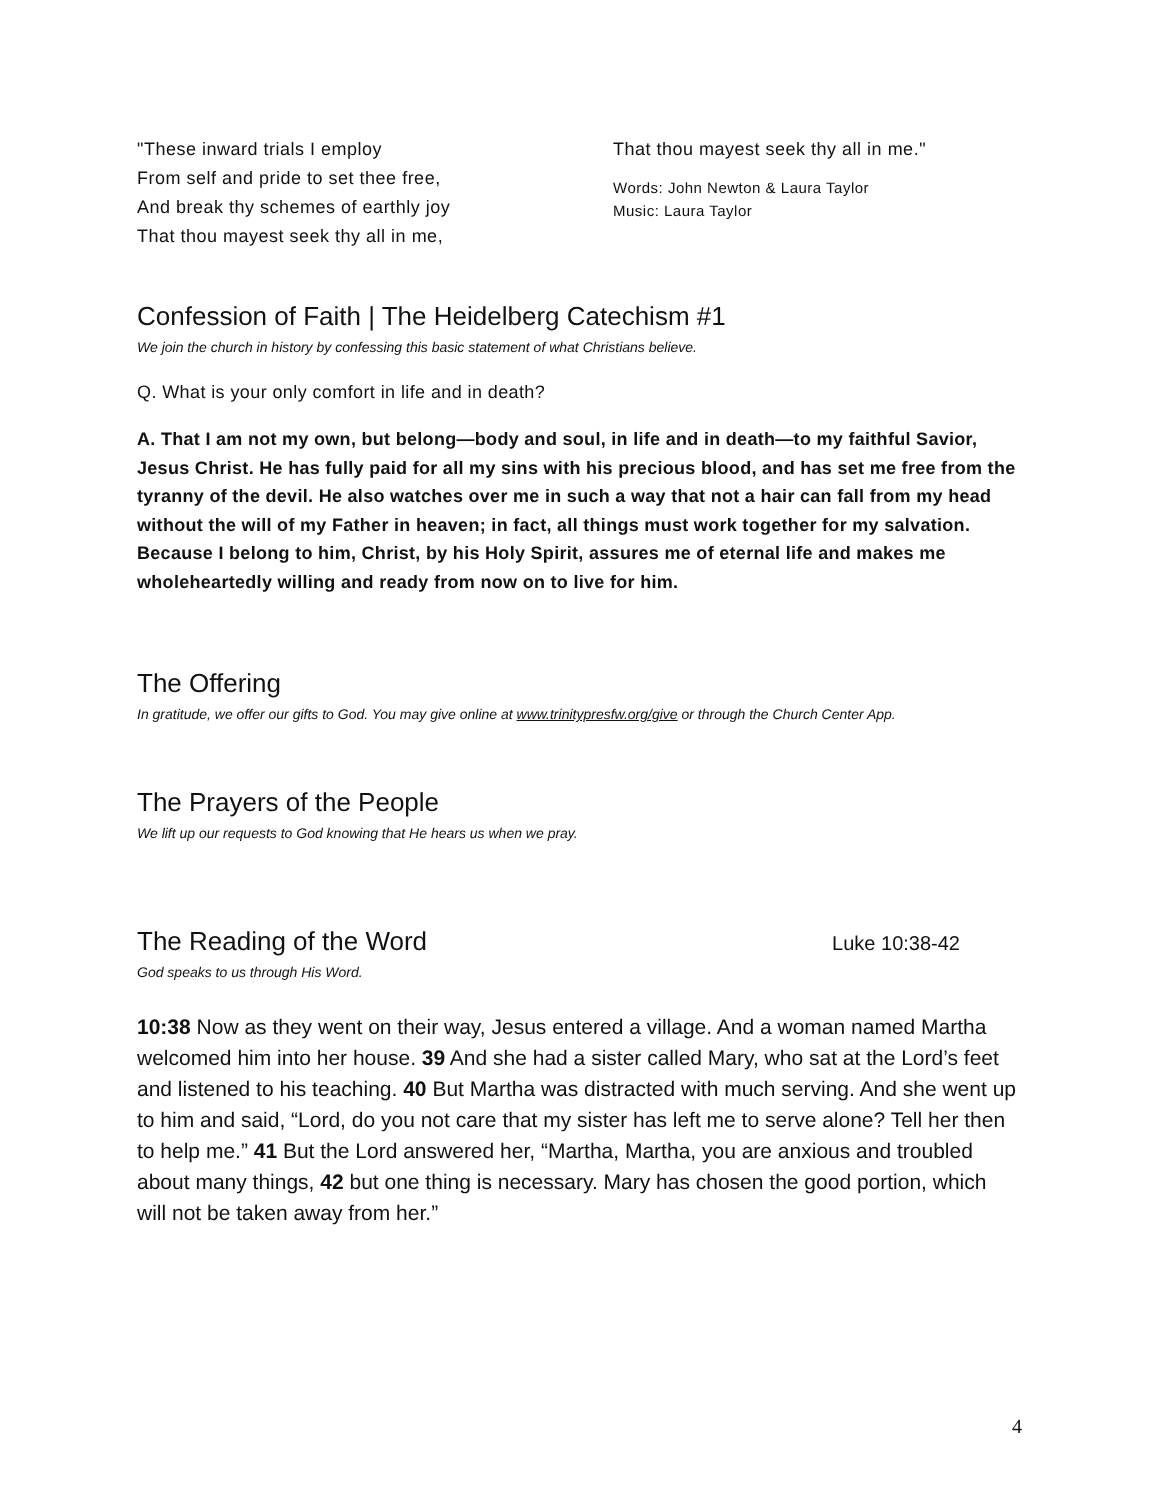"These inward trials I employ
From self and pride to set thee free,
And break thy schemes of earthly joy
That thou mayest seek thy all in me,
That thou mayest seek thy all in me."
Words: John Newton & Laura Taylor
Music: Laura Taylor
Confession of Faith | The Heidelberg Catechism #1
We join the church in history by confessing this basic statement of what Christians believe.
Q. What is your only comfort in life and in death?
A. That I am not my own, but belong—body and soul, in life and in death—to my faithful Savior, Jesus Christ. He has fully paid for all my sins with his precious blood, and has set me free from the tyranny of the devil. He also watches over me in such a way that not a hair can fall from my head without the will of my Father in heaven; in fact, all things must work together for my salvation. Because I belong to him, Christ, by his Holy Spirit, assures me of eternal life and makes me wholeheartedly willing and ready from now on to live for him.
The Offering
In gratitude, we offer our gifts to God. You may give online at www.trinitypresfw.org/give or through the Church Center App.
The Prayers of the People
We lift up our requests to God knowing that He hears us when we pray.
The Reading of the Word
Luke 10:38-42
God speaks to us through His Word.
10:38 Now as they went on their way, Jesus entered a village. And a woman named Martha welcomed him into her house. 39 And she had a sister called Mary, who sat at the Lord’s feet and listened to his teaching. 40 But Martha was distracted with much serving. And she went up to him and said, “Lord, do you not care that my sister has left me to serve alone? Tell her then to help me.” 41 But the Lord answered her, “Martha, Martha, you are anxious and troubled about many things, 42 but one thing is necessary. Mary has chosen the good portion, which will not be taken away from her.”
4